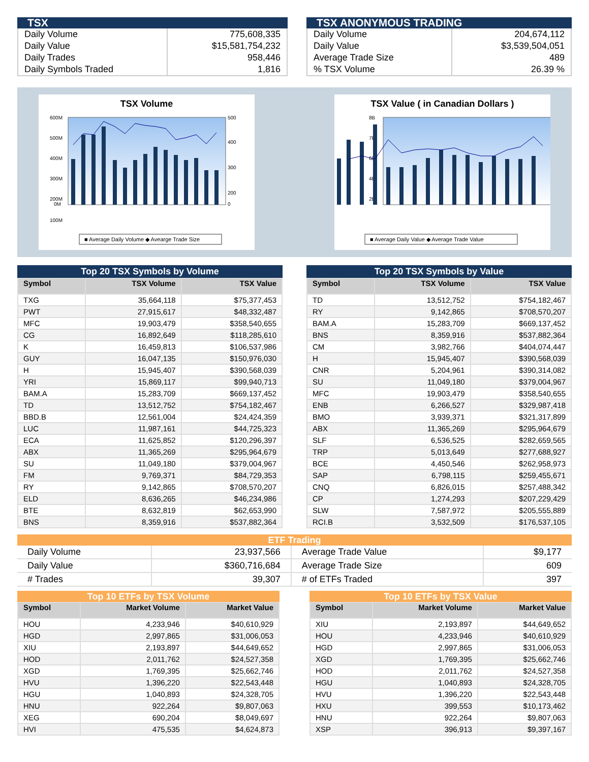TSX
| Daily Volume | 775,608,335 |
| Daily Value | $15,581,754,232 |
| Daily Trades | 958,446 |
| Daily Symbols Traded | 1,816 |
TSX ANONYMOUS TRADING
| Daily Volume | 204,674,112 |
| Daily Value | $3,539,504,051 |
| Average Trade Size | 489 |
| % TSX Volume | 26.39 % |
TSX Volume
600M
500M
400M
300M
200M
100M
0M
500
400
300
200
0
■ Average Daily Volume ◆ Avearge Trade Size
TSX Value ( in Canadian Dollars )
8B
7B
6B
4B
2B
■ Average Daily Value ◆ Average Trade Value
Top 20 TSX Symbols by Volume
| Symbol | TSX Volume | TSX Value |
| --- | --- | --- |
| TXG | 35,664,118 | $75,377,453 |
| PWT | 27,915,617 | $48,332,487 |
| MFC | 19,903,479 | $358,540,655 |
| CG | 16,892,649 | $118,285,610 |
| K | 16,459,813 | $106,537,986 |
| GUY | 16,047,135 | $150,976,030 |
| H | 15,945,407 | $390,568,039 |
| YRI | 15,869,117 | $99,940,713 |
| BAM.A | 15,283,709 | $669,137,452 |
| TD | 13,512,752 | $754,182,467 |
| BBD.B | 12,561,004 | $24,424,359 |
| LUC | 11,987,161 | $44,725,323 |
| ECA | 11,625,852 | $120,296,397 |
| ABX | 11,365,269 | $295,964,679 |
| SU | 11,049,180 | $379,004,967 |
| FM | 9,769,371 | $84,729,353 |
| RY | 9,142,865 | $708,570,207 |
| ELD | 8,636,265 | $46,234,986 |
| BTE | 8,632,819 | $62,653,990 |
| BNS | 8,359,916 | $537,882,364 |
Top 20 TSX Symbols by Value
| Symbol | TSX Volume | TSX Value |
| --- | --- | --- |
| TD | 13,512,752 | $754,182,467 |
| RY | 9,142,865 | $708,570,207 |
| BAM.A | 15,283,709 | $669,137,452 |
| BNS | 8,359,916 | $537,882,364 |
| CM | 3,982,766 | $404,074,447 |
| H | 15,945,407 | $390,568,039 |
| CNR | 5,204,961 | $390,314,082 |
| SU | 11,049,180 | $379,004,967 |
| MFC | 19,903,479 | $358,540,655 |
| ENB | 6,266,527 | $329,987,418 |
| BMO | 3,939,371 | $321,317,899 |
| ABX | 11,365,269 | $295,964,679 |
| SLF | 6,536,525 | $282,659,565 |
| TRP | 5,013,649 | $277,688,927 |
| BCE | 4,450,546 | $262,958,973 |
| SAP | 6,798,115 | $259,455,671 |
| CNQ | 6,826,015 | $257,488,342 |
| CP | 1,274,293 | $207,229,429 |
| SLW | 7,587,972 | $205,555,889 |
| RCI.B | 3,532,509 | $176,537,105 |
ETF Trading
| Daily Volume | 23,937,566 | Average Trade Value | $9,177 |
| Daily Value | $360,716,684 | Average Trade Size | 609 |
| # Trades | 39,307 | # of ETFs Traded | 397 |
Top 10 ETFs by TSX Volume
| Symbol | Market Volume | Market Value |
| --- | --- | --- |
| HOU | 4,233,946 | $40,610,929 |
| HGD | 2,997,865 | $31,006,053 |
| XIU | 2,193,897 | $44,649,652 |
| HOD | 2,011,762 | $24,527,358 |
| XGD | 1,769,395 | $25,662,746 |
| HVU | 1,396,220 | $22,543,448 |
| HGU | 1,040,893 | $24,328,705 |
| HNU | 922,264 | $9,807,063 |
| XEG | 690,204 | $8,049,697 |
| HVI | 475,535 | $4,624,873 |
Top 10 ETFs by TSX Value
| Symbol | Market Volume | Market Value |
| --- | --- | --- |
| XIU | 2,193,897 | $44,649,652 |
| HOU | 4,233,946 | $40,610,929 |
| HGD | 2,997,865 | $31,006,053 |
| XGD | 1,769,395 | $25,662,746 |
| HOD | 2,011,762 | $24,527,358 |
| HGU | 1,040,893 | $24,328,705 |
| HVU | 1,396,220 | $22,543,448 |
| HXU | 399,553 | $10,173,462 |
| HNU | 922,264 | $9,807,063 |
| XSP | 396,913 | $9,397,167 |